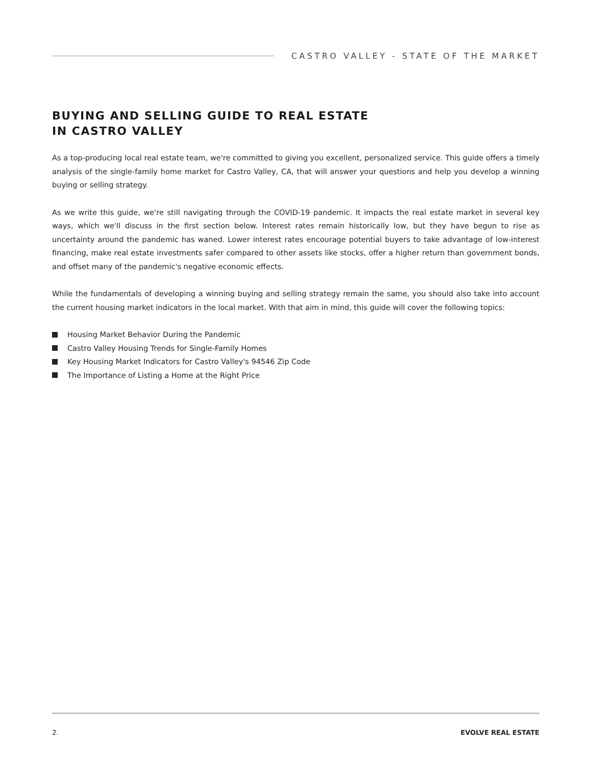CASTRO VALLEY - STATE OF THE MARKET
BUYING AND SELLING GUIDE TO REAL ESTATE
IN CASTRO VALLEY
As a top-producing local real estate team, we're committed to giving you excellent, personalized service. This guide offers a timely analysis of the single-family home market for Castro Valley, CA, that will answer your questions and help you develop a winning buying or selling strategy.
As we write this guide, we're still navigating through the COVID-19 pandemic. It impacts the real estate market in several key ways, which we'll discuss in the first section below. Interest rates remain historically low, but they have begun to rise as uncertainty around the pandemic has waned. Lower interest rates encourage potential buyers to take advantage of low-interest financing, make real estate investments safer compared to other assets like stocks, offer a higher return than government bonds, and offset many of the pandemic's negative economic effects.
While the fundamentals of developing a winning buying and selling strategy remain the same, you should also take into account the current housing market indicators in the local market. With that aim in mind, this guide will cover the following topics:
Housing Market Behavior During the Pandemic
Castro Valley Housing Trends for Single-Family Homes
Key Housing Market Indicators for Castro Valley's 94546 Zip Code
The Importance of Listing a Home at the Right Price
2. EVOLVE REAL ESTATE